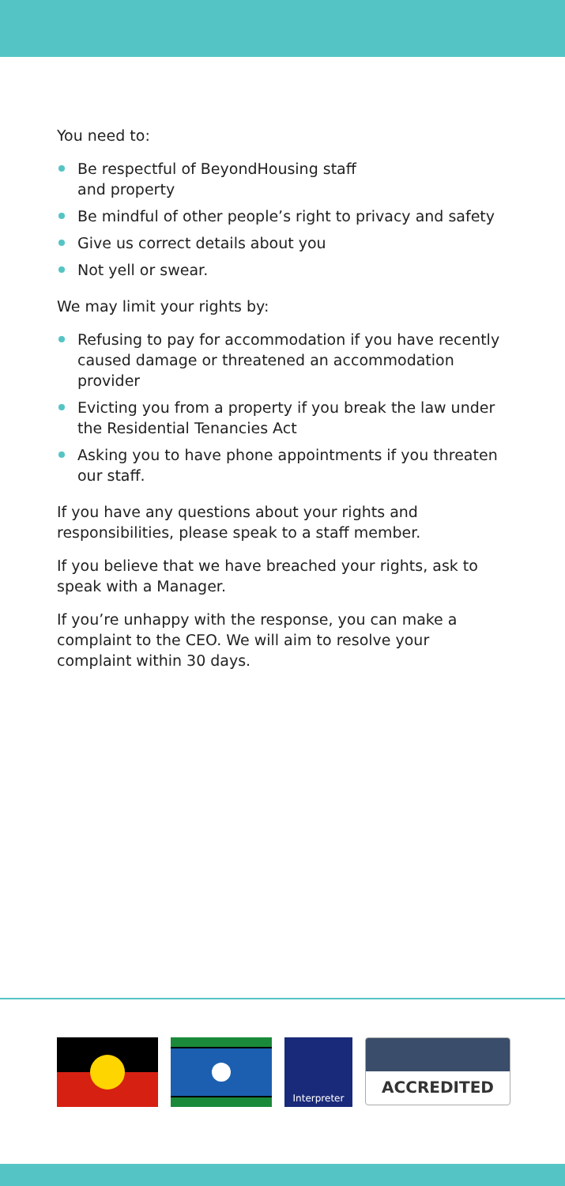You need to:
Be respectful of BeyondHousing staff
and property
Be mindful of other people’s right to privacy and safety
Give us correct details about you
Not yell or swear.
We may limit your rights by:
Refusing to pay for accommodation if you have recently caused damage or threatened an accommodation provider
Evicting you from a property if you break the law under the Residential Tenancies Act
Asking you to have phone appointments if you threaten our staff.
If you have any questions about your rights and responsibilities, please speak to a staff member.
If you believe that we have breached your rights, ask to speak with a Manager.
If you’re unhappy with the response, you can make a complaint to the CEO. We will aim to resolve your complaint within 30 days.
Interpreter
ACCREDITED